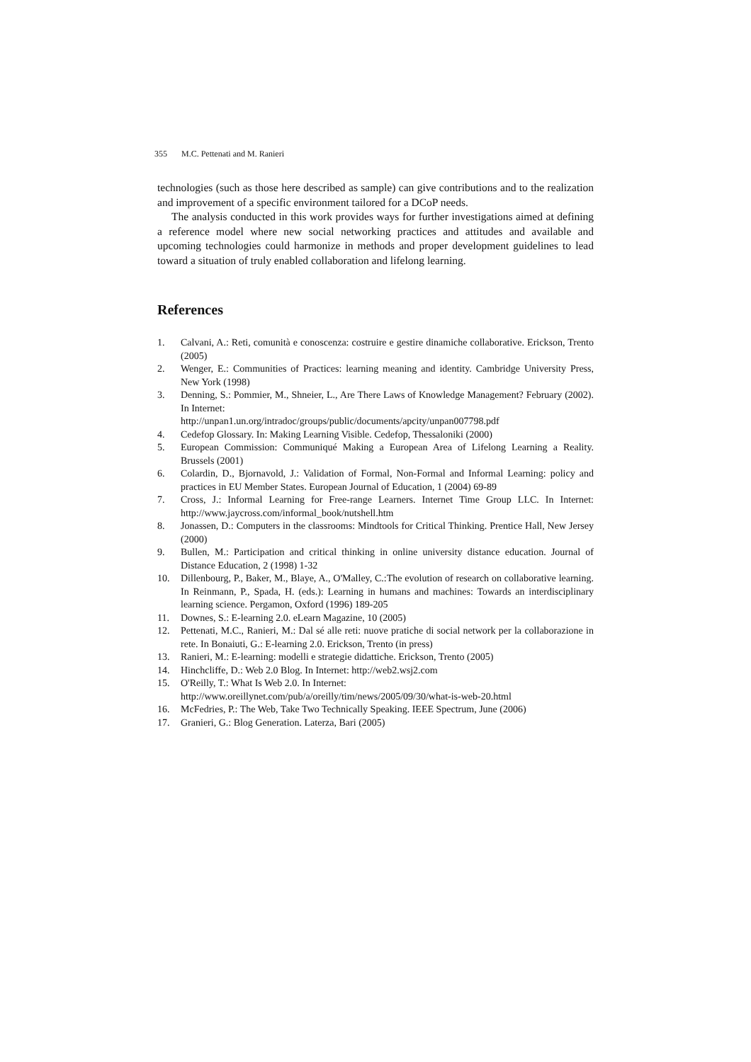355 M.C. Pettenati and M. Ranieri
technologies (such as those here described as sample) can give contributions and to the realization and improvement of a specific environment tailored for a DCoP needs.
The analysis conducted in this work provides ways for further investigations aimed at defining a reference model where new social networking practices and attitudes and available and upcoming technologies could harmonize in methods and proper development guidelines to lead toward a situation of truly enabled collaboration and lifelong learning.
References
1. Calvani, A.: Reti, comunità e conoscenza: costruire e gestire dinamiche collaborative. Erickson, Trento (2005)
2. Wenger, E.: Communities of Practices: learning meaning and identity. Cambridge University Press, New York (1998)
3. Denning, S.: Pommier, M., Shneier, L., Are There Laws of Knowledge Management? February (2002). In Internet:
http://unpan1.un.org/intradoc/groups/public/documents/apcity/unpan007798.pdf
4. Cedefop Glossary. In: Making Learning Visible. Cedefop, Thessaloniki (2000)
5. European Commission: Communiqué Making a European Area of Lifelong Learning a Reality. Brussels (2001)
6. Colardin, D., Bjornavold, J.: Validation of Formal, Non-Formal and Informal Learning: policy and practices in EU Member States. European Journal of Education, 1 (2004) 69-89
7. Cross, J.: Informal Learning for Free-range Learners. Internet Time Group LLC. In Internet: http://www.jaycross.com/informal_book/nutshell.htm
8. Jonassen, D.: Computers in the classrooms: Mindtools for Critical Thinking. Prentice Hall, New Jersey (2000)
9. Bullen, M.: Participation and critical thinking in online university distance education. Journal of Distance Education, 2 (1998) 1-32
10. Dillenbourg, P., Baker, M., Blaye, A., O'Malley, C.:The evolution of research on collaborative learning. In Reinmann, P., Spada, H. (eds.): Learning in humans and machines: Towards an interdisciplinary learning science. Pergamon, Oxford (1996) 189-205
11. Downes, S.: E-learning 2.0. eLearn Magazine, 10 (2005)
12. Pettenati, M.C., Ranieri, M.: Dal sé alle reti: nuove pratiche di social network per la collaborazione in rete. In Bonaiuti, G.: E-learning 2.0. Erickson, Trento (in press)
13. Ranieri, M.: E-learning: modelli e strategie didattiche. Erickson, Trento (2005)
14. Hinchcliffe, D.: Web 2.0 Blog. In Internet: http://web2.wsj2.com
15. O'Reilly, T.: What Is Web 2.0. In Internet:
http://www.oreillynet.com/pub/a/oreilly/tim/news/2005/09/30/what-is-web-20.html
16. McFedries, P.: The Web, Take Two Technically Speaking. IEEE Spectrum, June (2006)
17. Granieri, G.: Blog Generation. Laterza, Bari (2005)